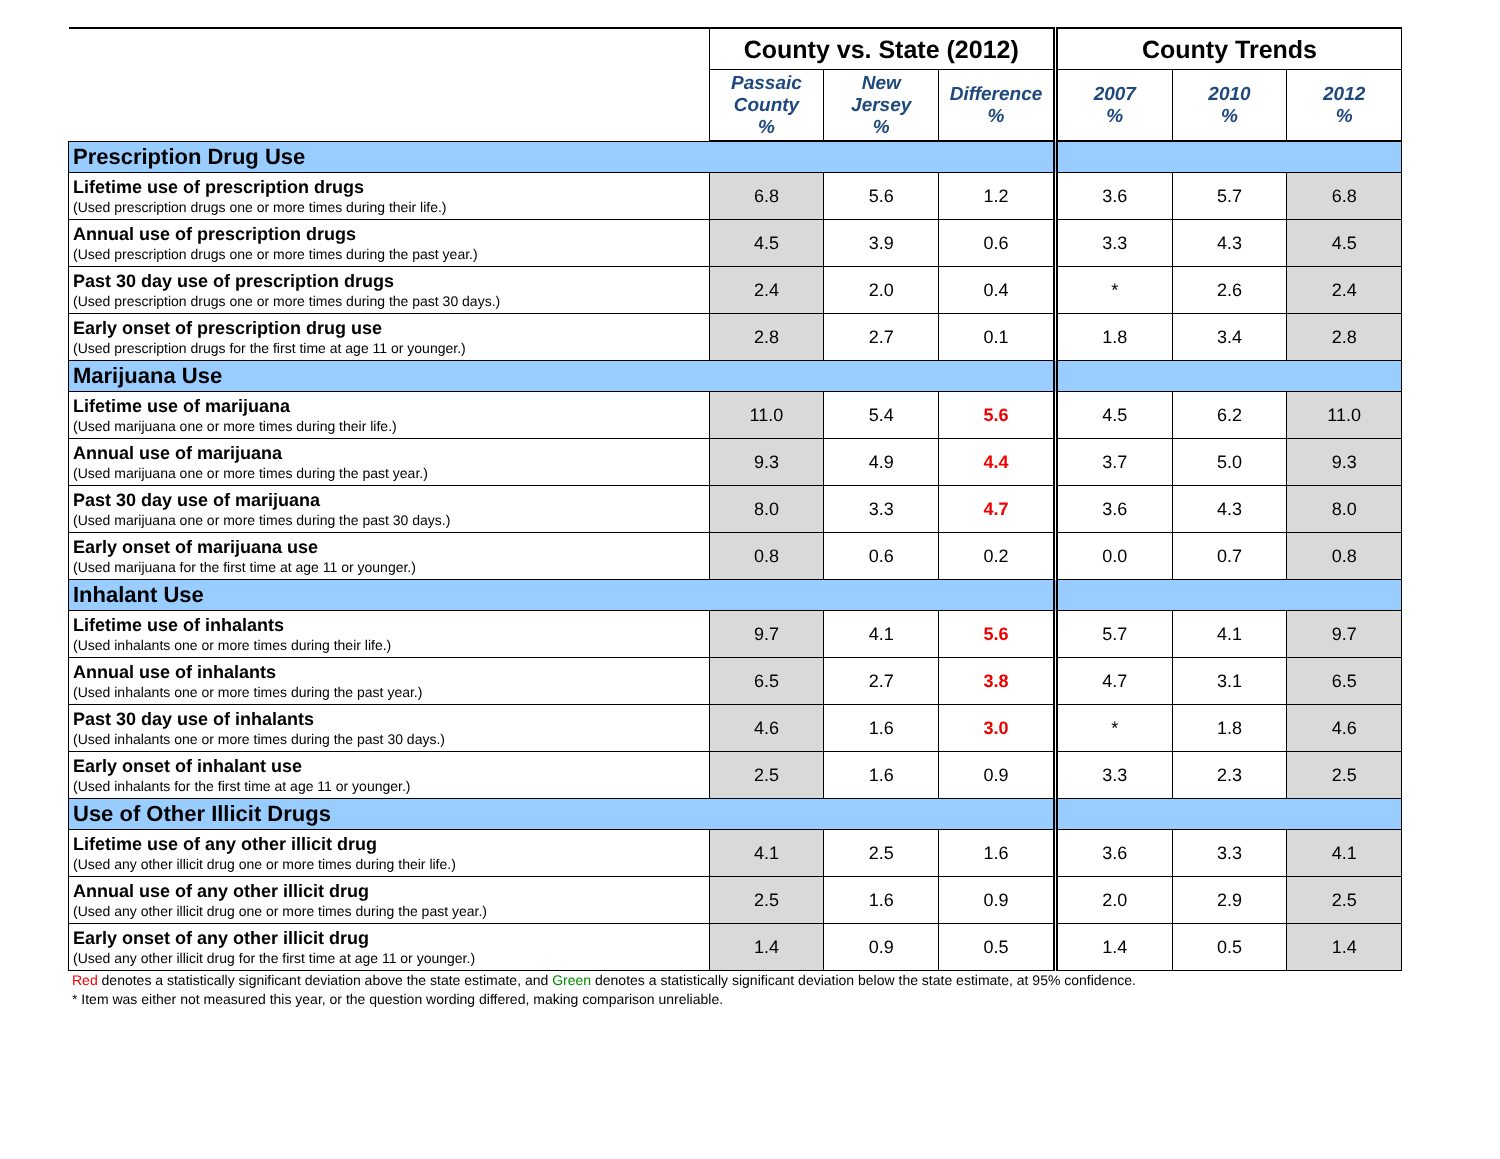| | County vs. State (2012) | | | County Trends | | |
| --- | --- | --- | --- | --- | --- | --- |
| | Passaic County % | New Jersey % | Difference % | 2007 % | 2010 % | 2012 % |
| Prescription Drug Use | | | | | | |
| Lifetime use of prescription drugs (Used prescription drugs one or more times during their life.) | 6.8 | 5.6 | 1.2 | 3.6 | 5.7 | 6.8 |
| Annual use of prescription drugs (Used prescription drugs one or more times during the past year.) | 4.5 | 3.9 | 0.6 | 3.3 | 4.3 | 4.5 |
| Past 30 day use of prescription drugs (Used prescription drugs one or more times during the past 30 days.) | 2.4 | 2.0 | 0.4 | * | 2.6 | 2.4 |
| Early onset of prescription drug use (Used prescription drugs for the first time at age 11 or younger.) | 2.8 | 2.7 | 0.1 | 1.8 | 3.4 | 2.8 |
| Marijuana Use | | | | | | |
| Lifetime use of marijuana (Used marijuana one or more times during their life.) | 11.0 | 5.4 | 5.6 | 4.5 | 6.2 | 11.0 |
| Annual use of marijuana (Used marijuana one or more times during the past year.) | 9.3 | 4.9 | 4.4 | 3.7 | 5.0 | 9.3 |
| Past 30 day use of marijuana (Used marijuana one or more times during the past 30 days.) | 8.0 | 3.3 | 4.7 | 3.6 | 4.3 | 8.0 |
| Early onset of marijuana use (Used marijuana for the first time at age 11 or younger.) | 0.8 | 0.6 | 0.2 | 0.0 | 0.7 | 0.8 |
| Inhalant Use | | | | | | |
| Lifetime use of inhalants (Used inhalants one or more times during their life.) | 9.7 | 4.1 | 5.6 | 5.7 | 4.1 | 9.7 |
| Annual use of inhalants (Used inhalants one or more times during the past year.) | 6.5 | 2.7 | 3.8 | 4.7 | 3.1 | 6.5 |
| Past 30 day use of inhalants (Used inhalants one or more times during the past 30 days.) | 4.6 | 1.6 | 3.0 | * | 1.8 | 4.6 |
| Early onset of inhalant use (Used inhalants for the first time at age 11 or younger.) | 2.5 | 1.6 | 0.9 | 3.3 | 2.3 | 2.5 |
| Use of Other Illicit Drugs | | | | | | |
| Lifetime use of any other illicit drug (Used any other illicit drug one or more times during their life.) | 4.1 | 2.5 | 1.6 | 3.6 | 3.3 | 4.1 |
| Annual use of any other illicit drug (Used any other illicit drug one or more times during the past year.) | 2.5 | 1.6 | 0.9 | 2.0 | 2.9 | 2.5 |
| Early onset of any other illicit drug (Used any other illicit drug for the first time at age 11 or younger.) | 1.4 | 0.9 | 0.5 | 1.4 | 0.5 | 1.4 |
Red denotes a statistically significant deviation above the state estimate, and Green denotes a statistically significant deviation below the state estimate, at 95% confidence.
* Item was either not measured this year, or the question wording differed, making comparison unreliable.